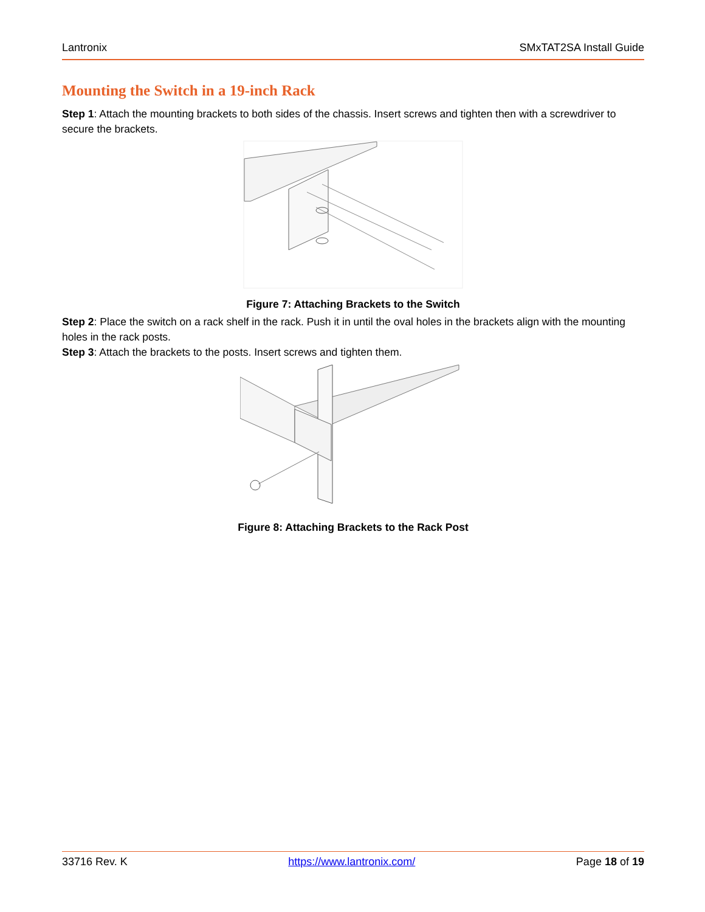Lantronix SMxTAT2SA Install Guide
Mounting the Switch in a 19-inch Rack
Step 1: Attach the mounting brackets to both sides of the chassis. Insert screws and tighten then with a screwdriver to secure the brackets.
Figure 7: Attaching Brackets to the Switch
Step 2: Place the switch on a rack shelf in the rack. Push it in until the oval holes in the brackets align with the mounting holes in the rack posts.
Step 3: Attach the brackets to the posts. Insert screws and tighten them.
Figure 8: Attaching Brackets to the Rack Post
33716 Rev. K https://www.lantronix.com/ Page 18 of 19